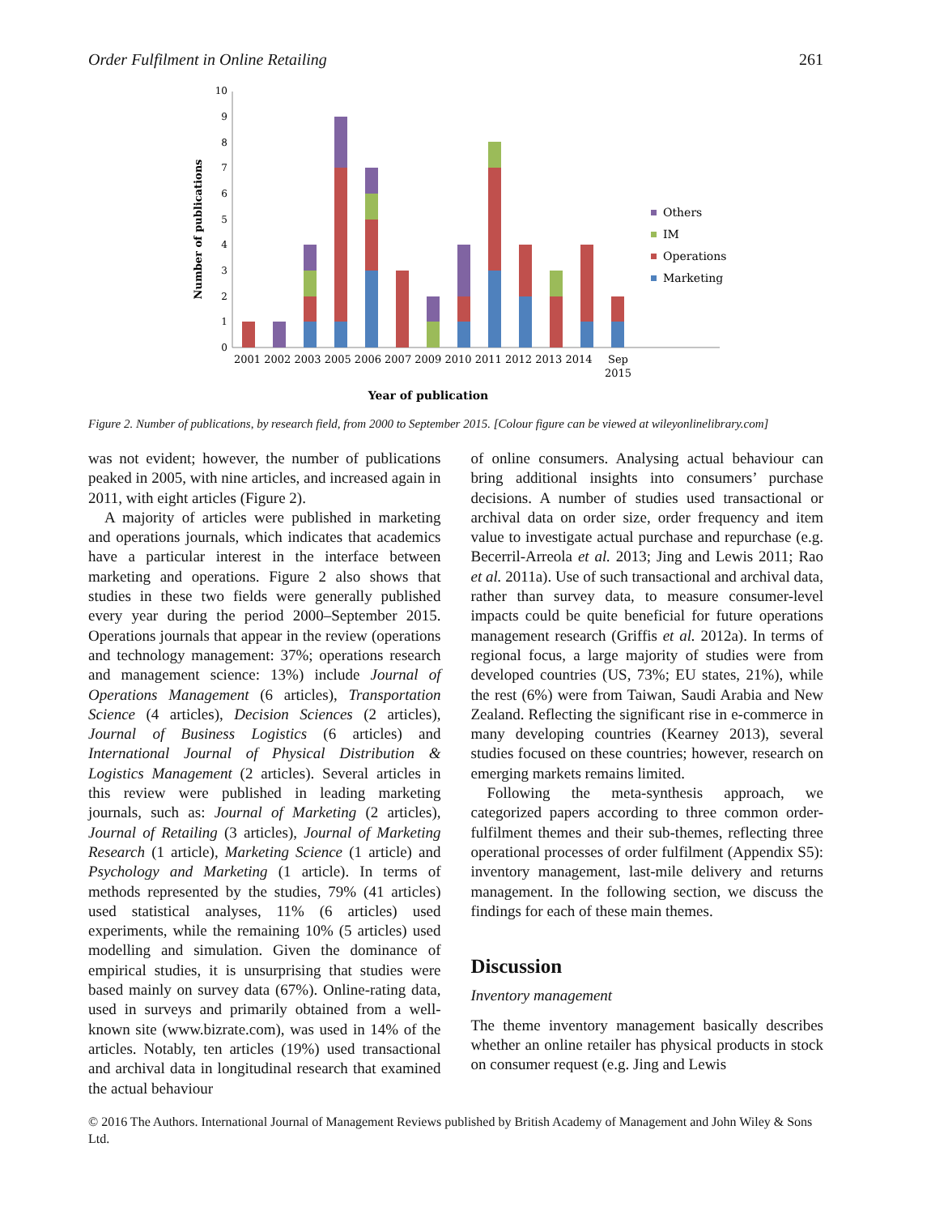Order Fulfilment in Online Retailing 261
Number of publications
0
1
2
3
4
5
6
7
8
9
10
2001 2002 2003 2005 2006 2007 2009 2010 2011 2012 2013 2014
Sep
2015
Year of publication
Others
IM
Operations
Marketing
Figure 2. Number of publications, by research field, from 2000 to September 2015. [Colour figure can be viewed at wileyonlinelibrary.com]
was not evident; however, the number of publications peaked in 2005, with nine articles, and increased again in 2011, with eight articles (Figure 2).
A majority of articles were published in marketing and operations journals, which indicates that academics have a particular interest in the interface between marketing and operations. Figure 2 also shows that studies in these two fields were generally published every year during the period 2000–September 2015. Operations journals that appear in the review (operations and technology management: 37%; operations research and management science: 13%) include Journal of Operations Management (6 articles), Transportation Science (4 articles), Decision Sciences (2 articles), Journal of Business Logistics (6 articles) and International Journal of Physical Distribution & Logistics Management (2 articles). Several articles in this review were published in leading marketing journals, such as: Journal of Marketing (2 articles), Journal of Retailing (3 articles), Journal of Marketing Research (1 article), Marketing Science (1 article) and Psychology and Marketing (1 article). In terms of methods represented by the studies, 79% (41 articles) used statistical analyses, 11% (6 articles) used experiments, while the remaining 10% (5 articles) used modelling and simulation. Given the dominance of empirical studies, it is unsurprising that studies were based mainly on survey data (67%). Online-rating data, used in surveys and primarily obtained from a well-known site (www.bizrate.com), was used in 14% of the articles. Notably, ten articles (19%) used transactional and archival data in longitudinal research that examined the actual behaviour
of online consumers. Analysing actual behaviour can bring additional insights into consumers’ purchase decisions. A number of studies used transactional or archival data on order size, order frequency and item value to investigate actual purchase and repurchase (e.g. Becerril-Arreola et al. 2013; Jing and Lewis 2011; Rao et al. 2011a). Use of such transactional and archival data, rather than survey data, to measure consumer-level impacts could be quite beneficial for future operations management research (Griffis et al. 2012a). In terms of regional focus, a large majority of studies were from developed countries (US, 73%; EU states, 21%), while the rest (6%) were from Taiwan, Saudi Arabia and New Zealand. Reflecting the significant rise in e-commerce in many developing countries (Kearney 2013), several studies focused on these countries; however, research on emerging markets remains limited.
Following the meta-synthesis approach, we categorized papers according to three common order-fulfilment themes and their sub-themes, reflecting three operational processes of order fulfilment (Appendix S5): inventory management, last-mile delivery and returns management. In the following section, we discuss the findings for each of these main themes.
Discussion
Inventory management
The theme inventory management basically describes whether an online retailer has physical products in stock on consumer request (e.g. Jing and Lewis
© 2016 The Authors. International Journal of Management Reviews published by British Academy of Management and John Wiley & Sons Ltd.